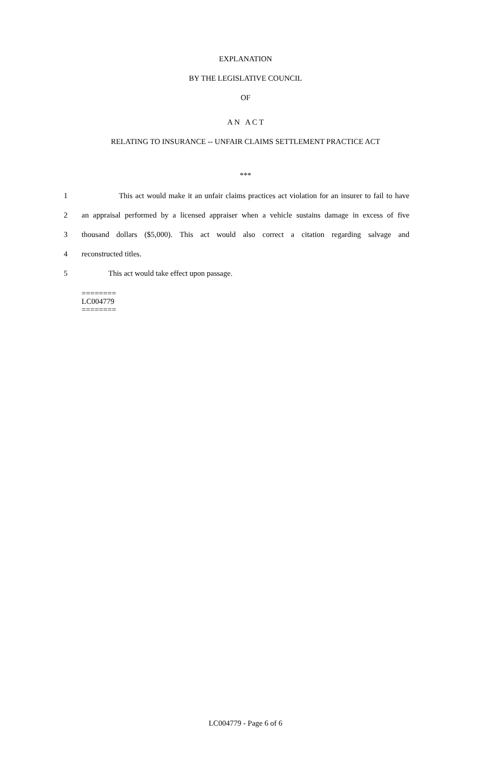EXPLANATION
BY THE LEGISLATIVE COUNCIL
OF
A N A C T
RELATING TO INSURANCE -- UNFAIR CLAIMS SETTLEMENT PRACTICE ACT
***
1 This act would make it an unfair claims practices act violation for an insurer to fail to have
2 an appraisal performed by a licensed appraiser when a vehicle sustains damage in excess of five
3 thousand dollars ($5,000). This act would also correct a citation regarding salvage and
4 reconstructed titles.
5 This act would take effect upon passage.
========
LC004779
========
LC004779 - Page 6 of 6